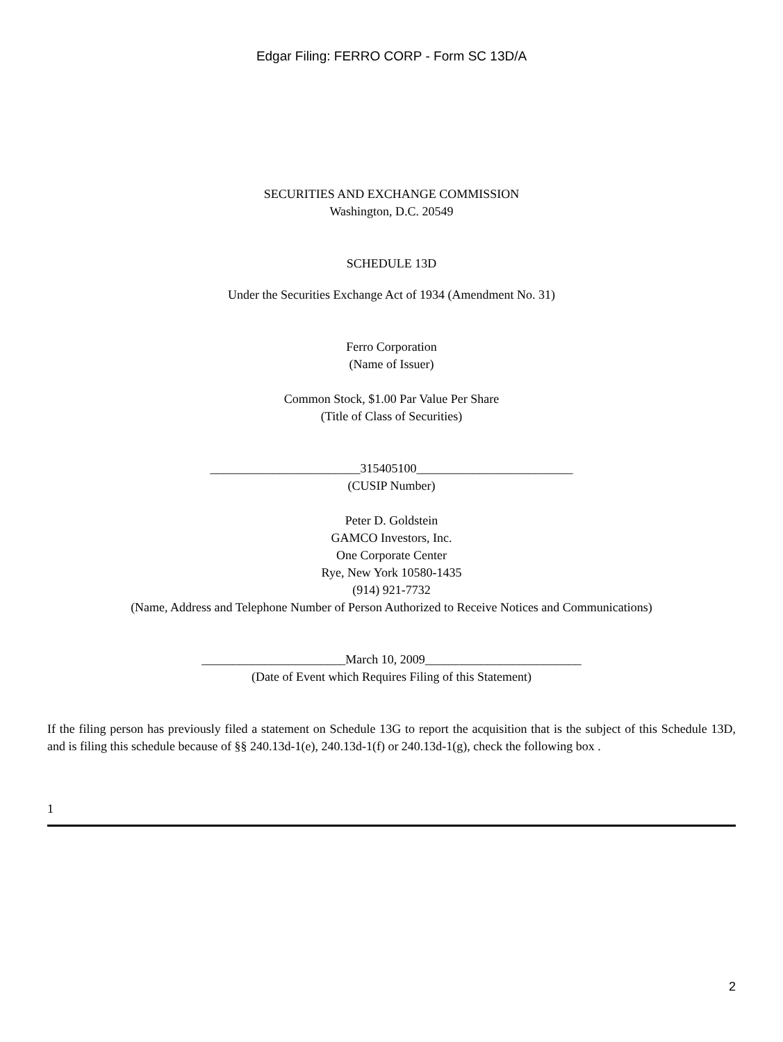Edgar Filing: FERRO CORP - Form SC 13D/A
SECURITIES AND EXCHANGE COMMISSION
Washington, D.C. 20549
SCHEDULE 13D
Under the Securities Exchange Act of 1934 (Amendment No. 31)
Ferro Corporation
(Name of Issuer)
Common Stock, $1.00 Par Value Per Share
(Title of Class of Securities)
________________________315405100_________________________
(CUSIP Number)
Peter D. Goldstein
GAMCO Investors, Inc.
One Corporate Center
Rye, New York 10580-1435
(914) 921-7732
(Name, Address and Telephone Number of Person Authorized to Receive Notices and Communications)
_______________________March 10, 2009_________________________
(Date of Event which Requires Filing of this Statement)
If the filing person has previously filed a statement on Schedule 13G to report the acquisition that is the subject of this Schedule 13D, and is filing this schedule because of §§ 240.13d-1(e), 240.13d-1(f) or 240.13d-1(g), check the following box .
1
2